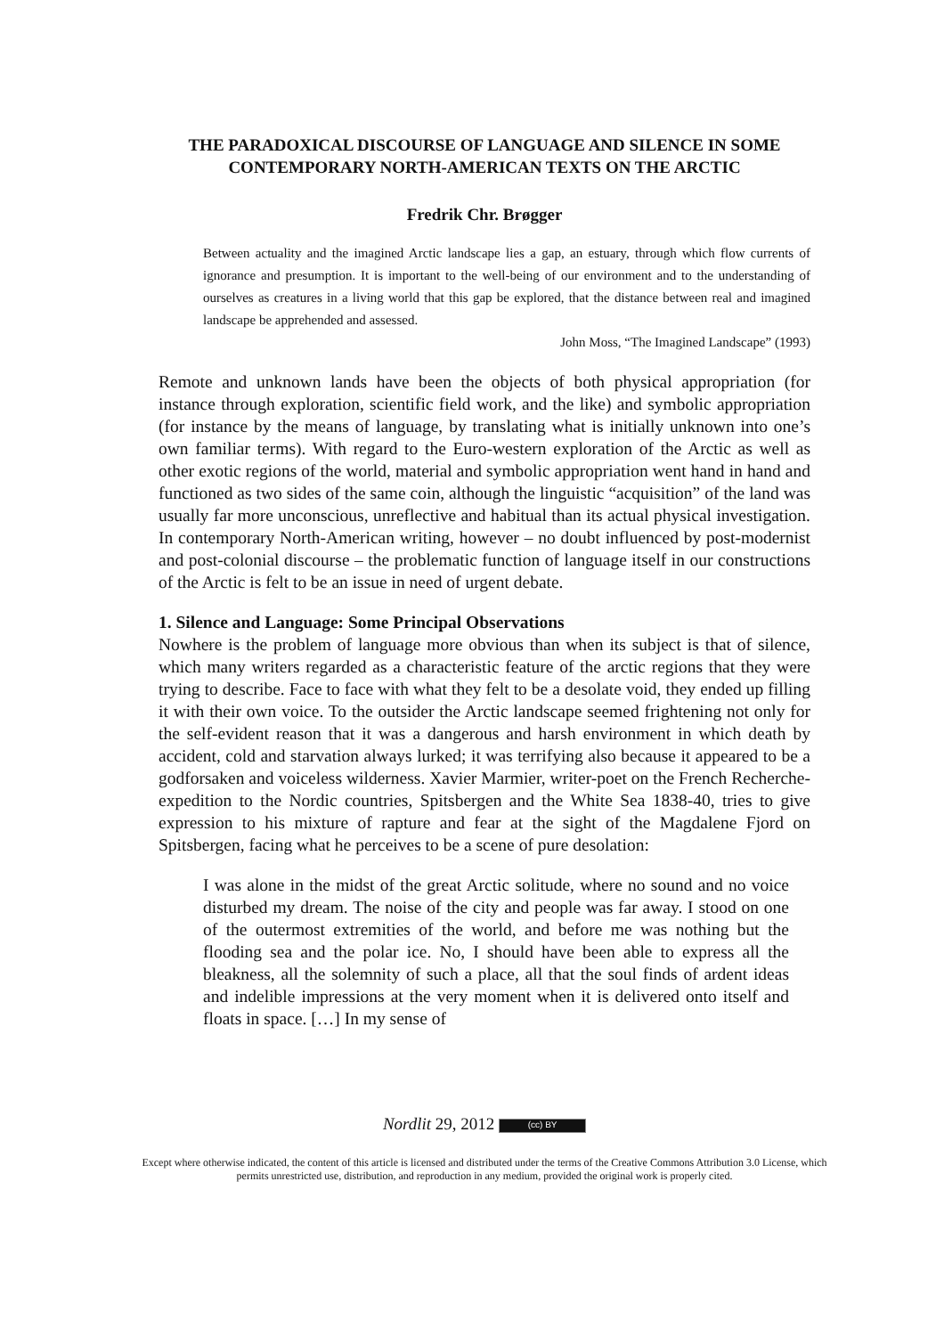THE PARADOXICAL DISCOURSE OF LANGUAGE AND SILENCE IN SOME CONTEMPORARY NORTH-AMERICAN TEXTS ON THE ARCTIC
Fredrik Chr. Brøgger
Between actuality and the imagined Arctic landscape lies a gap, an estuary, through which flow currents of ignorance and presumption. It is important to the well-being of our environment and to the understanding of ourselves as creatures in a living world that this gap be explored, that the distance between real and imagined landscape be apprehended and assessed.
John Moss, “The Imagined Landscape” (1993)
Remote and unknown lands have been the objects of both physical appropriation (for instance through exploration, scientific field work, and the like) and symbolic appropriation (for instance by the means of language, by translating what is initially unknown into one’s own familiar terms). With regard to the Euro-western exploration of the Arctic as well as other exotic regions of the world, material and symbolic appropriation went hand in hand and functioned as two sides of the same coin, although the linguistic “acquisition” of the land was usually far more unconscious, unreflective and habitual than its actual physical investigation. In contemporary North-American writing, however – no doubt influenced by post-modernist and post-colonial discourse – the problematic function of language itself in our constructions of the Arctic is felt to be an issue in need of urgent debate.
1. Silence and Language: Some Principal Observations
Nowhere is the problem of language more obvious than when its subject is that of silence, which many writers regarded as a characteristic feature of the arctic regions that they were trying to describe. Face to face with what they felt to be a desolate void, they ended up filling it with their own voice. To the outsider the Arctic landscape seemed frightening not only for the self-evident reason that it was a dangerous and harsh environment in which death by accident, cold and starvation always lurked; it was terrifying also because it appeared to be a godforsaken and voiceless wilderness. Xavier Marmier, writer-poet on the French Recherche-expedition to the Nordic countries, Spitsbergen and the White Sea 1838-40, tries to give expression to his mixture of rapture and fear at the sight of the Magdalene Fjord on Spitsbergen, facing what he perceives to be a scene of pure desolation:
I was alone in the midst of the great Arctic solitude, where no sound and no voice disturbed my dream. The noise of the city and people was far away. I stood on one of the outermost extremities of the world, and before me was nothing but the flooding sea and the polar ice. No, I should have been able to express all the bleakness, all the solemnity of such a place, all that the soul finds of ardent ideas and indelible impressions at the very moment when it is delivered onto itself and floats in space. […] In my sense of
Nordlit 29, 2012 (cc) BY
Except where otherwise indicated, the content of this article is licensed and distributed under the terms of the Creative Commons Attribution 3.0 License, which permits unrestricted use, distribution, and reproduction in any medium, provided the original work is properly cited.